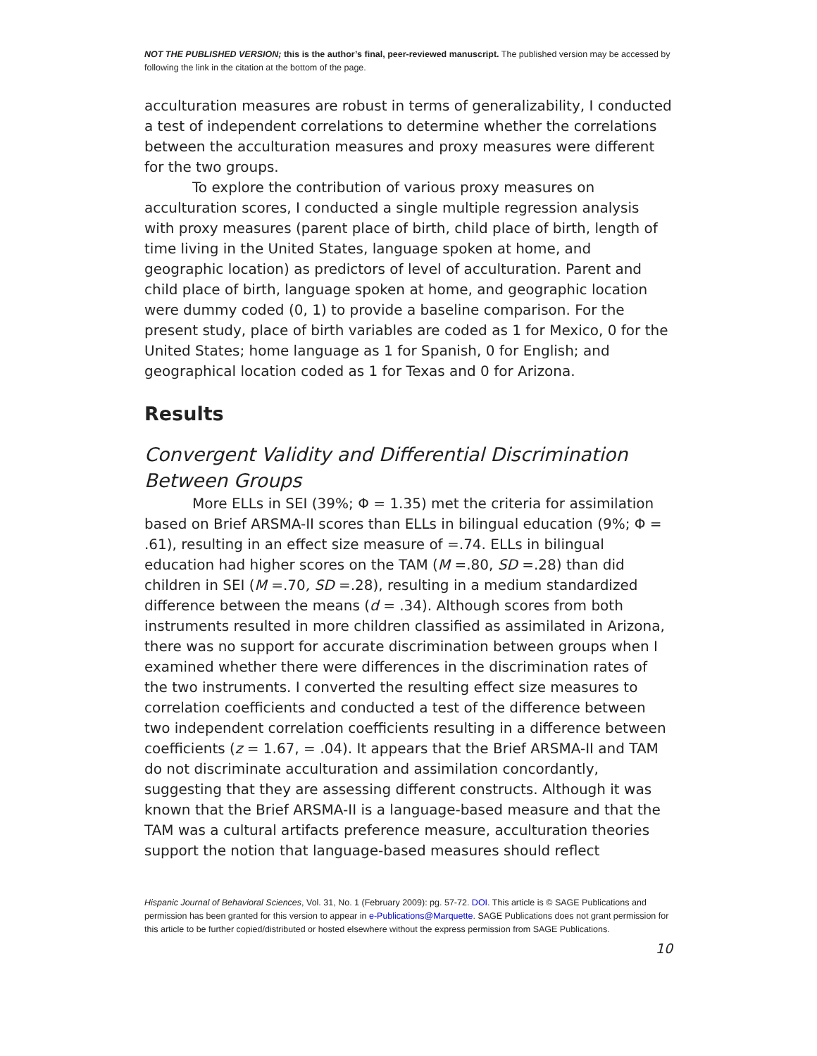NOT THE PUBLISHED VERSION; this is the author’s final, peer-reviewed manuscript. The published version may be accessed by following the link in the citation at the bottom of the page.
acculturation measures are robust in terms of generalizability, I conducted a test of independent correlations to determine whether the correlations between the acculturation measures and proxy measures were different for the two groups.
To explore the contribution of various proxy measures on acculturation scores, I conducted a single multiple regression analysis with proxy measures (parent place of birth, child place of birth, length of time living in the United States, language spoken at home, and geographic location) as predictors of level of acculturation. Parent and child place of birth, language spoken at home, and geographic location were dummy coded (0, 1) to provide a baseline comparison. For the present study, place of birth variables are coded as 1 for Mexico, 0 for the United States; home language as 1 for Spanish, 0 for English; and geographical location coded as 1 for Texas and 0 for Arizona.
Results
Convergent Validity and Differential Discrimination Between Groups
More ELLs in SEI (39%; Φ = 1.35) met the criteria for assimilation based on Brief ARSMA-II scores than ELLs in bilingual education (9%; Φ = .61), resulting in an effect size measure of =.74. ELLs in bilingual education had higher scores on the TAM (M =.80, SD =.28) than did children in SEI (M =.70, SD =.28), resulting in a medium standardized difference between the means (d = .34). Although scores from both instruments resulted in more children classified as assimilated in Arizona, there was no support for accurate discrimination between groups when I examined whether there were differences in the discrimination rates of the two instruments. I converted the resulting effect size measures to correlation coefficients and conducted a test of the difference between two independent correlation coefficients resulting in a difference between coefficients (z = 1.67, = .04). It appears that the Brief ARSMA-II and TAM do not discriminate acculturation and assimilation concordantly, suggesting that they are assessing different constructs. Although it was known that the Brief ARSMA-II is a language-based measure and that the TAM was a cultural artifacts preference measure, acculturation theories support the notion that language-based measures should reflect
Hispanic Journal of Behavioral Sciences, Vol. 31, No. 1 (February 2009): pg. 57-72. DOI. This article is © SAGE Publications and permission has been granted for this version to appear in e-Publications@Marquette. SAGE Publications does not grant permission for this article to be further copied/distributed or hosted elsewhere without the express permission from SAGE Publications.
10